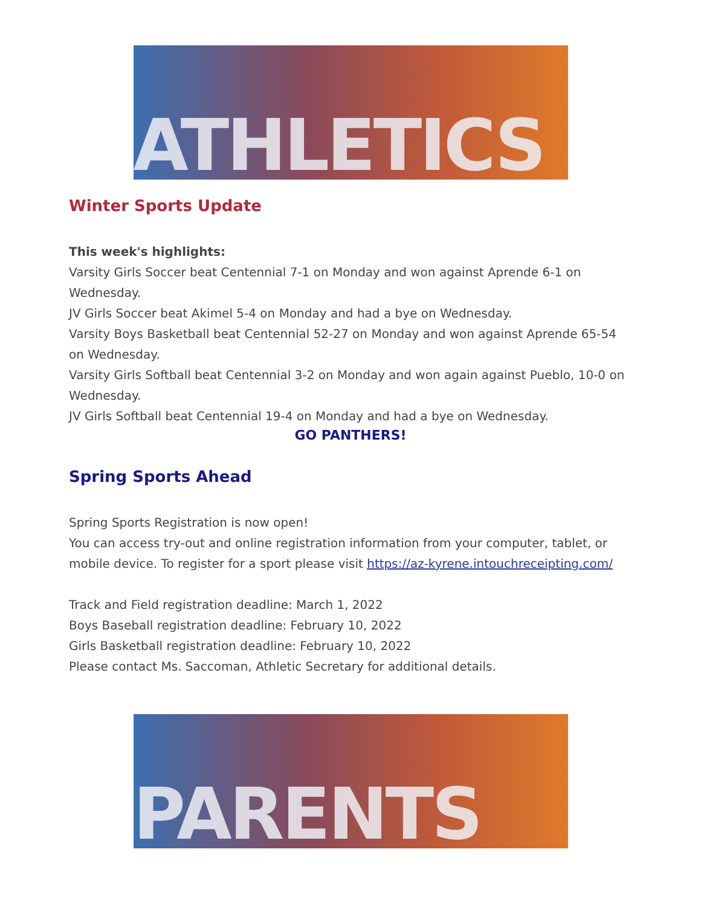ATHLETICS
Winter Sports Update
This week's highlights:
Varsity Girls Soccer beat Centennial 7-1 on Monday and won against Aprende 6-1 on Wednesday.
JV Girls Soccer beat Akimel 5-4 on Monday and had a bye on Wednesday.
Varsity Boys Basketball beat Centennial 52-27 on Monday and won against Aprende 65-54 on Wednesday.
Varsity Girls Softball beat Centennial 3-2 on Monday and won again against Pueblo, 10-0 on Wednesday.
JV Girls Softball beat Centennial 19-4 on Monday and had a bye on Wednesday.
GO PANTHERS!
Spring Sports Ahead
Spring Sports Registration is now open!
You can access try-out and online registration information from your computer, tablet, or mobile device. To register for a sport please visit https://az-kyrene.intouchreceipting.com/
Track and Field registration deadline: March 1, 2022
Boys Baseball registration deadline: February 10, 2022
Girls Basketball registration deadline: February 10, 2022
Please contact Ms. Saccoman, Athletic Secretary for additional details.
PARENTS